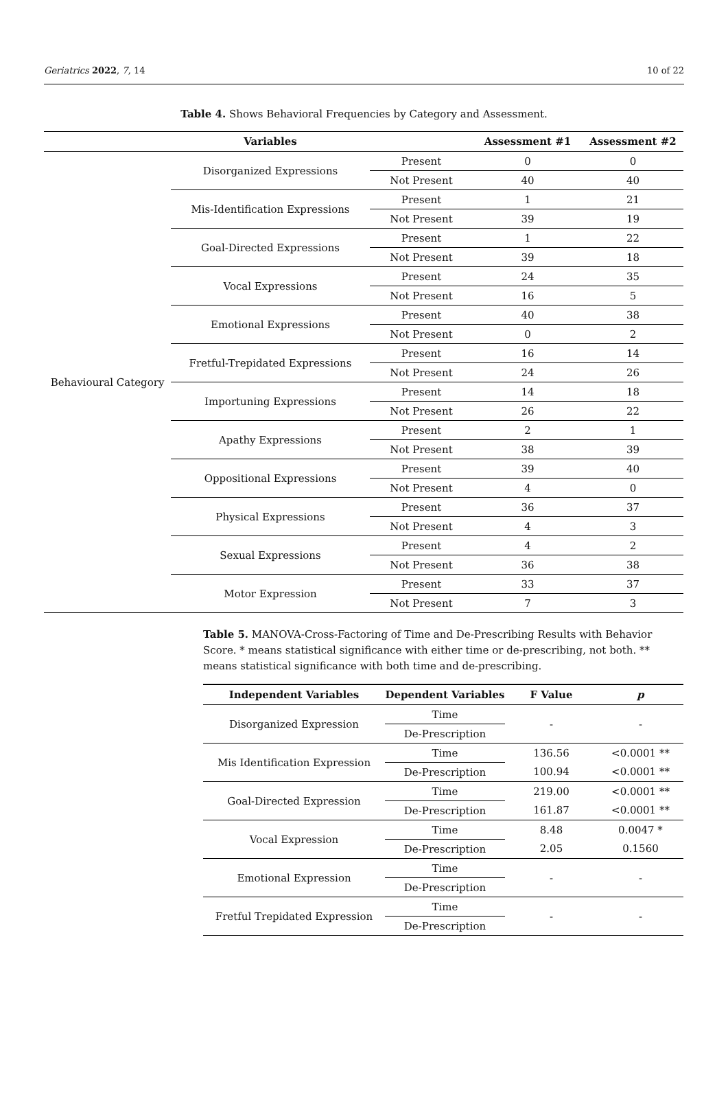Geriatrics 2022, 7, 14 10 of 22
Table 4. Shows Behavioral Frequencies by Category and Assessment.
| | Variables | | Assessment #1 | Assessment #2 |
| --- | --- | --- | --- | --- |
| Behavioural Category | Disorganized Expressions | Present | 0 | 0 |
| | | Not Present | 40 | 40 |
| | Mis-Identification Expressions | Present | 1 | 21 |
| | | Not Present | 39 | 19 |
| | Goal-Directed Expressions | Present | 1 | 22 |
| | | Not Present | 39 | 18 |
| | Vocal Expressions | Present | 24 | 35 |
| | | Not Present | 16 | 5 |
| | Emotional Expressions | Present | 40 | 38 |
| | | Not Present | 0 | 2 |
| | Fretful-Trepidated Expressions | Present | 16 | 14 |
| | | Not Present | 24 | 26 |
| | Importuning Expressions | Present | 14 | 18 |
| | | Not Present | 26 | 22 |
| | Apathy Expressions | Present | 2 | 1 |
| | | Not Present | 38 | 39 |
| | Oppositional Expressions | Present | 39 | 40 |
| | | Not Present | 4 | 0 |
| | Physical Expressions | Present | 36 | 37 |
| | | Not Present | 4 | 3 |
| | Sexual Expressions | Present | 4 | 2 |
| | | Not Present | 36 | 38 |
| | Motor Expression | Present | 33 | 37 |
| | | Not Present | 7 | 3 |
Table 5. MANOVA-Cross-Factoring of Time and De-Prescribing Results with Behavior Score. * means statistical significance with either time or de-prescribing, not both. ** means statistical significance with both time and de-prescribing.
| Independent Variables | Dependent Variables | F Value | p |
| --- | --- | --- | --- |
| Disorganized Expression | Time | - | - |
| | De-Prescription | | |
| Mis Identification Expression | Time | 136.56 | <0.0001 ** |
| | De-Prescription | 100.94 | <0.0001 ** |
| Goal-Directed Expression | Time | 219.00 | <0.0001 ** |
| | De-Prescription | 161.87 | <0.0001 ** |
| Vocal Expression | Time | 8.48 | 0.0047 * |
| | De-Prescription | 2.05 | 0.1560 |
| Emotional Expression | Time | - | - |
| | De-Prescription | | |
| Fretful Trepidated Expression | Time | - | - |
| | De-Prescription | | |